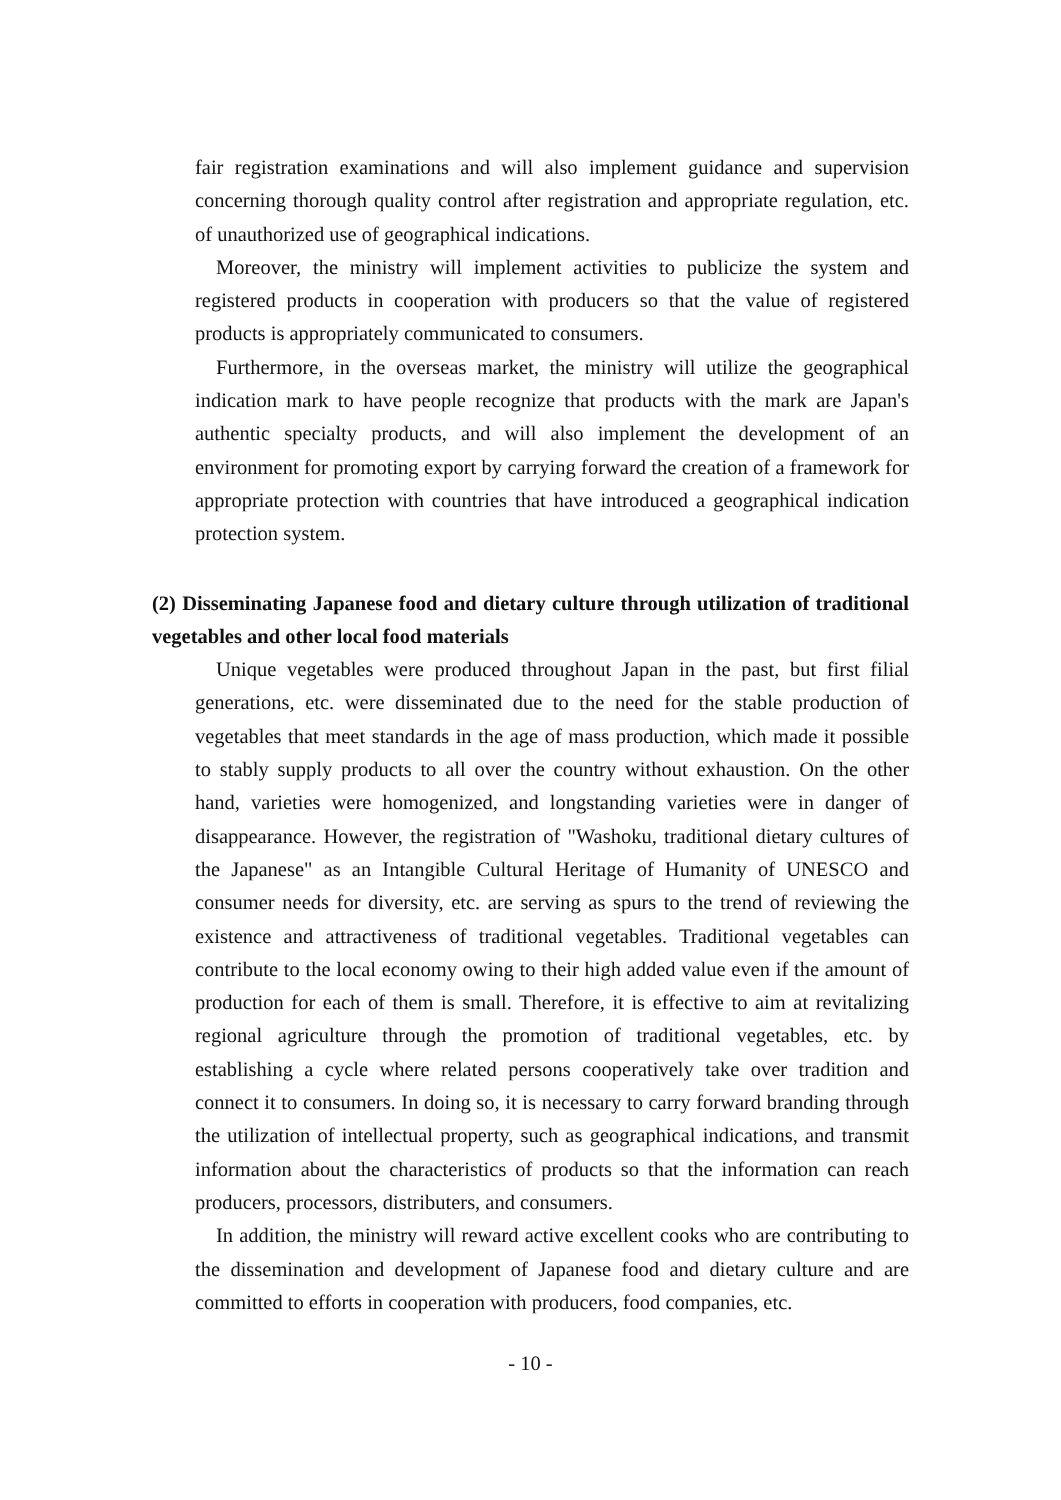fair registration examinations and will also implement guidance and supervision concerning thorough quality control after registration and appropriate regulation, etc. of unauthorized use of geographical indications.
Moreover, the ministry will implement activities to publicize the system and registered products in cooperation with producers so that the value of registered products is appropriately communicated to consumers.
Furthermore, in the overseas market, the ministry will utilize the geographical indication mark to have people recognize that products with the mark are Japan's authentic specialty products, and will also implement the development of an environment for promoting export by carrying forward the creation of a framework for appropriate protection with countries that have introduced a geographical indication protection system.
(2) Disseminating Japanese food and dietary culture through utilization of traditional vegetables and other local food materials
Unique vegetables were produced throughout Japan in the past, but first filial generations, etc. were disseminated due to the need for the stable production of vegetables that meet standards in the age of mass production, which made it possible to stably supply products to all over the country without exhaustion. On the other hand, varieties were homogenized, and longstanding varieties were in danger of disappearance. However, the registration of "Washoku, traditional dietary cultures of the Japanese" as an Intangible Cultural Heritage of Humanity of UNESCO and consumer needs for diversity, etc. are serving as spurs to the trend of reviewing the existence and attractiveness of traditional vegetables. Traditional vegetables can contribute to the local economy owing to their high added value even if the amount of production for each of them is small. Therefore, it is effective to aim at revitalizing regional agriculture through the promotion of traditional vegetables, etc. by establishing a cycle where related persons cooperatively take over tradition and connect it to consumers. In doing so, it is necessary to carry forward branding through the utilization of intellectual property, such as geographical indications, and transmit information about the characteristics of products so that the information can reach producers, processors, distributers, and consumers.
In addition, the ministry will reward active excellent cooks who are contributing to the dissemination and development of Japanese food and dietary culture and are committed to efforts in cooperation with producers, food companies, etc.
- 10 -